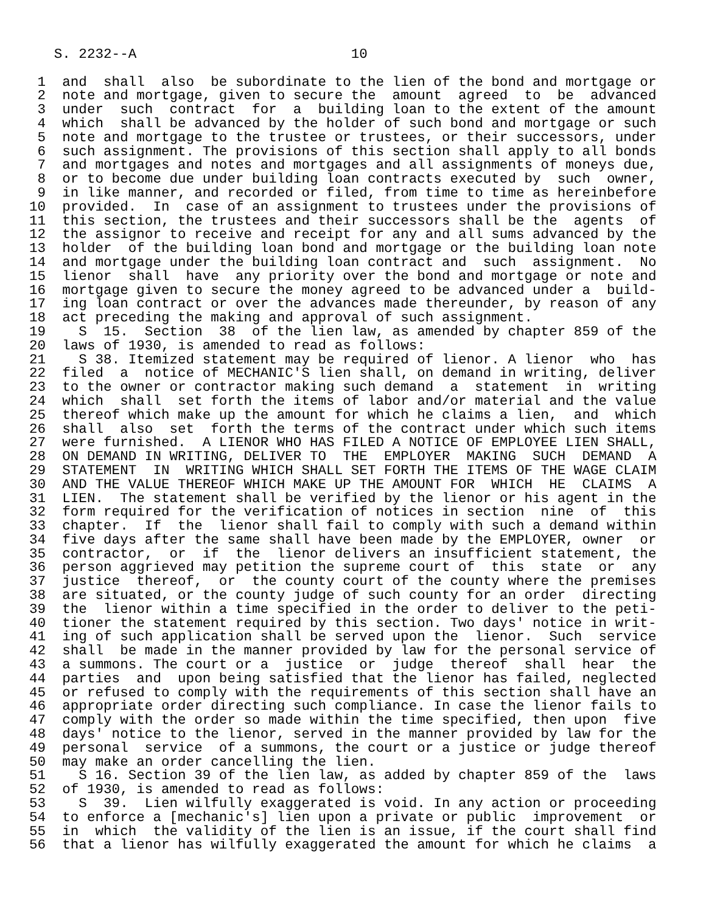S. 2232--A                          10

 1  and  shall  also  be subordinate to the lien of the bond and mortgage or
 2  note and mortgage, given to secure the  amount  agreed  to  be  advanced
 3  under  such  contract  for  a  building loan to the extent of the amount
 4  which  shall be advanced by the holder of such bond and mortgage or such
 5  note and mortgage to the trustee or trustees, or their successors, under
 6  such assignment. The provisions of this section shall apply to all bonds
 7  and mortgages and notes and mortgages and all assignments of moneys due,
 8  or to become due under building loan contracts executed by  such  owner,
 9  in like manner, and recorded or filed, from time to time as hereinbefore
10  provided.  In  case of an assignment to trustees under the provisions of
11  this section, the trustees and their successors shall be the  agents  of
12  the assignor to receive and receipt for any and all sums advanced by the
13  holder  of the building loan bond and mortgage or the building loan note
14  and mortgage under the building loan contract and  such  assignment.  No
15  lienor  shall  have  any priority over the bond and mortgage or note and
16  mortgage given to secure the money agreed to be advanced under a  build-
17  ing loan contract or over the advances made thereunder, by reason of any
18  act preceding the making and approval of such assignment.
19    S  15.  Section  38  of the lien law, as amended by chapter 859 of the
20  laws of 1930, is amended to read as follows:
21    S 38. Itemized statement may be required of lienor. A lienor  who  has
22  filed  a  notice of MECHANIC'S lien shall, on demand in writing, deliver
23  to the owner or contractor making such demand  a  statement  in  writing
24  which  shall  set forth the items of labor and/or material and the value
25  thereof which make up the amount for which he claims a lien,  and  which
26  shall  also  set  forth the terms of the contract under which such items
27  were furnished.  A LIENOR WHO HAS FILED A NOTICE OF EMPLOYEE LIEN SHALL,
28  ON DEMAND IN WRITING, DELIVER TO  THE  EMPLOYER  MAKING  SUCH  DEMAND  A
29  STATEMENT  IN  WRITING WHICH SHALL SET FORTH THE ITEMS OF THE WAGE CLAIM
30  AND THE VALUE THEREOF WHICH MAKE UP THE AMOUNT FOR  WHICH  HE  CLAIMS  A
31  LIEN.  The statement shall be verified by the lienor or his agent in the
32  form required for the verification of notices in section  nine  of  this
33  chapter.  If  the  lienor shall fail to comply with such a demand within
34  five days after the same shall have been made by the EMPLOYER, owner  or
35  contractor,  or  if  the  lienor delivers an insufficient statement, the
36  person aggrieved may petition the supreme court of  this  state  or  any
37  justice  thereof,  or  the county court of the county where the premises
38  are situated, or the county judge of such county for an order  directing
39  the  lienor within a time specified in the order to deliver to the peti-
40  tioner the statement required by this section. Two days' notice in writ-
41  ing of such application shall be served upon the  lienor.  Such  service
42  shall  be made in the manner provided by law for the personal service of
43  a summons. The court or a  justice  or  judge  thereof  shall  hear  the
44  parties  and  upon being satisfied that the lienor has failed, neglected
45  or refused to comply with the requirements of this section shall have an
46  appropriate order directing such compliance. In case the lienor fails to
47  comply with the order so made within the time specified, then upon  five
48  days' notice to the lienor, served in the manner provided by law for the
49  personal  service  of a summons, the court or a justice or judge thereof
50  may make an order cancelling the lien.
51    S 16. Section 39 of the lien law, as added by chapter 859 of the  laws
52  of 1930, is amended to read as follows:
53    S  39.  Lien wilfully exaggerated is void. In any action or proceeding
54  to enforce a [mechanic's] lien upon a private or public  improvement  or
55  in  which  the validity of the lien is an issue, if the court shall find
56  that a lienor has wilfully exaggerated the amount for which he claims  a